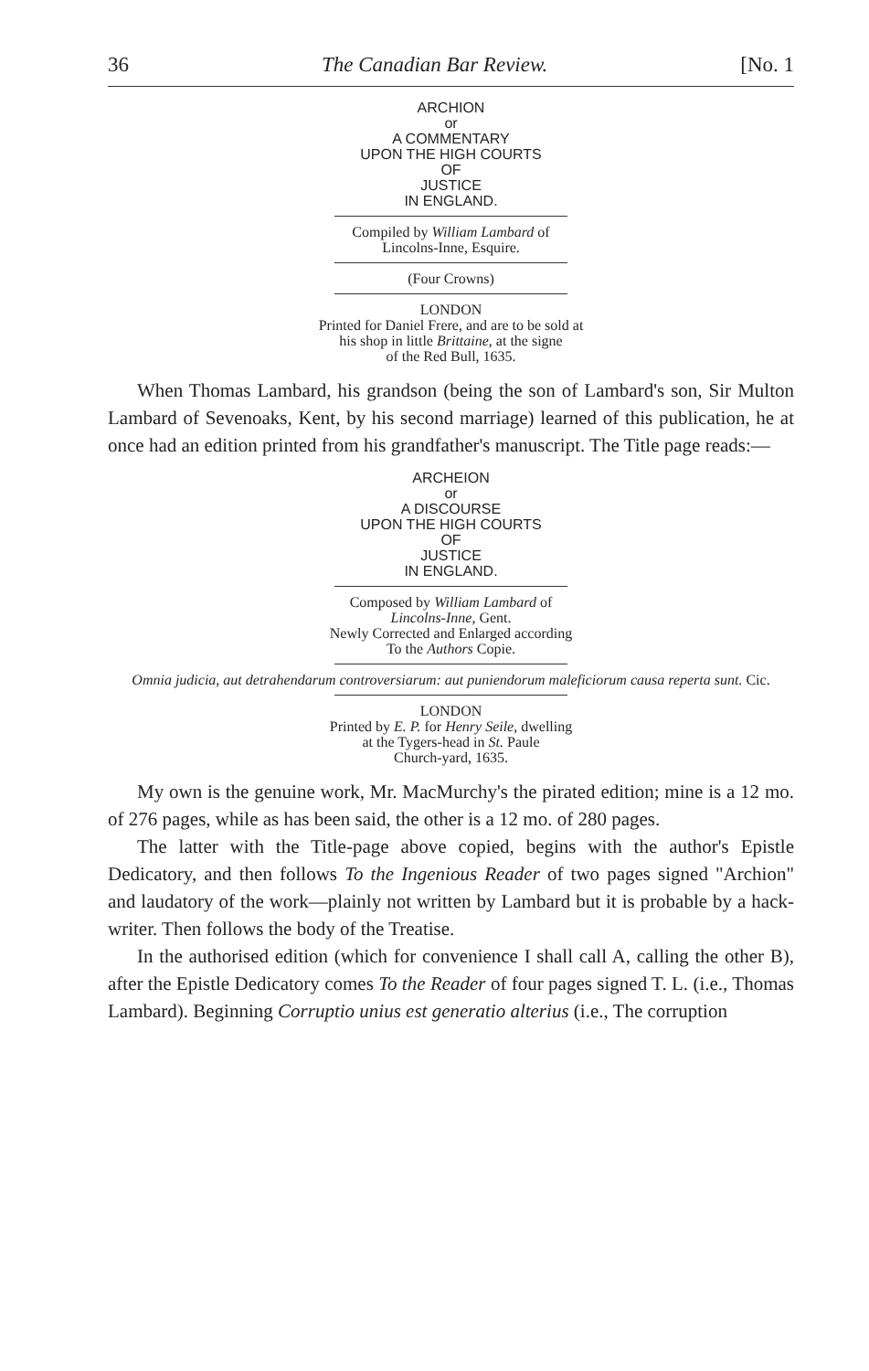36 The Canadian Bar Review. [No. 1
ARCHION
or
A COMMENTARY
UPON THE HIGH COURTS
OF
JUSTICE
IN ENGLAND.
Compiled by William Lambard of
Lincolns-Inne, Esquire.
(Four Crowns)
LONDON
Printed for Daniel Frere, and are to be sold at
his shop in little Brittaine, at the signe
of the Red Bull, 1635.
When Thomas Lambard, his grandson (being the son of Lambard's son, Sir Multon Lambard of Sevenoaks, Kent, by his second marriage) learned of this publication, he at once had an edition printed from his grandfather's manuscript. The Title page reads:—
ARCHEION
or
A DISCOURSE
UPON THE HIGH COURTS
OF
JUSTICE
IN ENGLAND.
Composed by William Lambard of
Lincolns-Inne, Gent.
Newly Corrected and Enlarged according
To the Authors Copie.
Omnia judicia, aut detrahendarum controversiarum: aut puniendorum maleficiorum causa reperta sunt. Cic.
LONDON
Printed by E. P. for Henry Seile, dwelling
at the Tygers-head in St. Paule
Church-yard, 1635.
My own is the genuine work, Mr. MacMurchy's the pirated edition; mine is a 12 mo. of 276 pages, while as has been said, the other is a 12 mo. of 280 pages.
The latter with the Title-page above copied, begins with the author's Epistle Dedicatory, and then follows To the Ingenious Reader of two pages signed "Archion" and laudatory of the work—plainly not written by Lambard but it is probable by a hack-writer. Then follows the body of the Treatise.
In the authorised edition (which for convenience I shall call A, calling the other B), after the Epistle Dedicatory comes To the Reader of four pages signed T. L. (i.e., Thomas Lambard). Beginning Corruptio unius est generatio alterius (i.e., The corruption